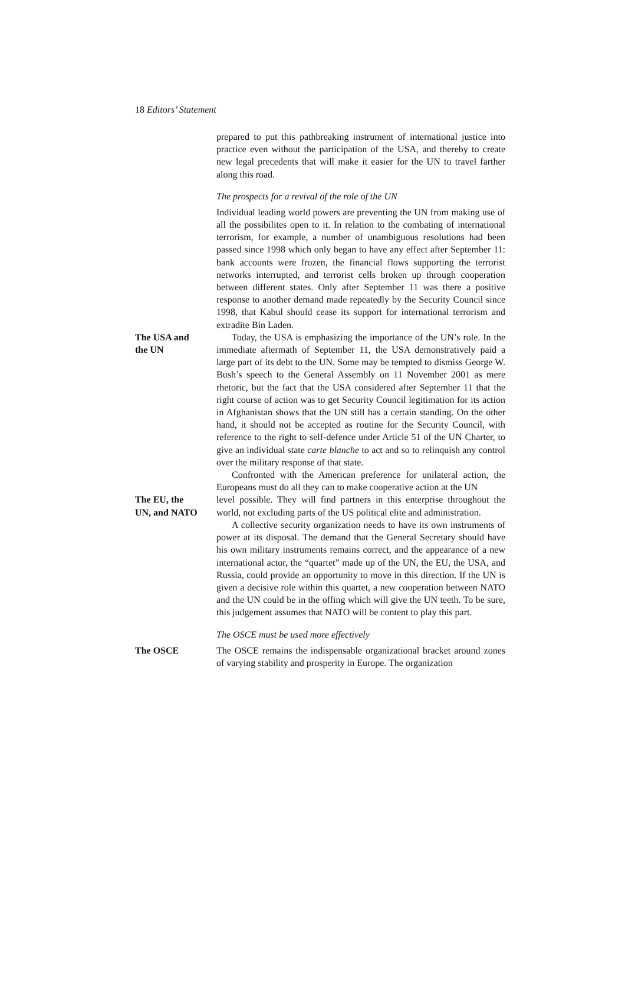18 Editors’ Statement
prepared to put this pathbreaking instrument of international justice into practice even without the participation of the USA, and thereby to create new legal precedents that will make it easier for the UN to travel farther along this road.
The prospects for a revival of the role of the UN
Individual leading world powers are preventing the UN from making use of all the possibilites open to it. In relation to the combating of international terrorism, for example, a number of unambiguous resolutions had been passed since 1998 which only began to have any effect after September 11: bank accounts were frozen, the financial flows supporting the terrorist networks interrupted, and terrorist cells broken up through cooperation between different states. Only after September 11 was there a positive response to another demand made repeatedly by the Security Council since 1998, that Kabul should cease its support for international terrorism and extradite Bin Laden.
The USA and
the UN
Today, the USA is emphasizing the importance of the UN’s role. In the immediate aftermath of September 11, the USA demonstratively paid a large part of its debt to the UN. Some may be tempted to dismiss George W. Bush’s speech to the General Assembly on 11 November 2001 as mere rhetoric, but the fact that the USA considered after September 11 that the right course of action was to get Security Council legitimation for its action in Afghanistan shows that the UN still has a certain standing. On the other hand, it should not be accepted as routine for the Security Council, with reference to the right to self-defence under Article 51 of the UN Charter, to give an individual state carte blanche to act and so to relinquish any control over the military response of that state.
Confronted with the American preference for unilateral action, the Europeans must do all they can to make cooperative action at the UN
The EU, the
UN, and NATO
level possible. They will find partners in this enterprise throughout the world, not excluding parts of the US political elite and administration.
A collective security organization needs to have its own instruments of power at its disposal. The demand that the General Secretary should have his own military instruments remains correct, and the appearance of a new international actor, the “quartet” made up of the UN, the EU, the USA, and Russia, could provide an opportunity to move in this direction. If the UN is given a decisive role within this quartet, a new cooperation between NATO and the UN could be in the offing which will give the UN teeth. To be sure, this judgement assumes that NATO will be content to play this part.
The OSCE must be used more effectively
The OSCE The OSCE remains the indispensable organizational bracket around zones of varying stability and prosperity in Europe. The organization